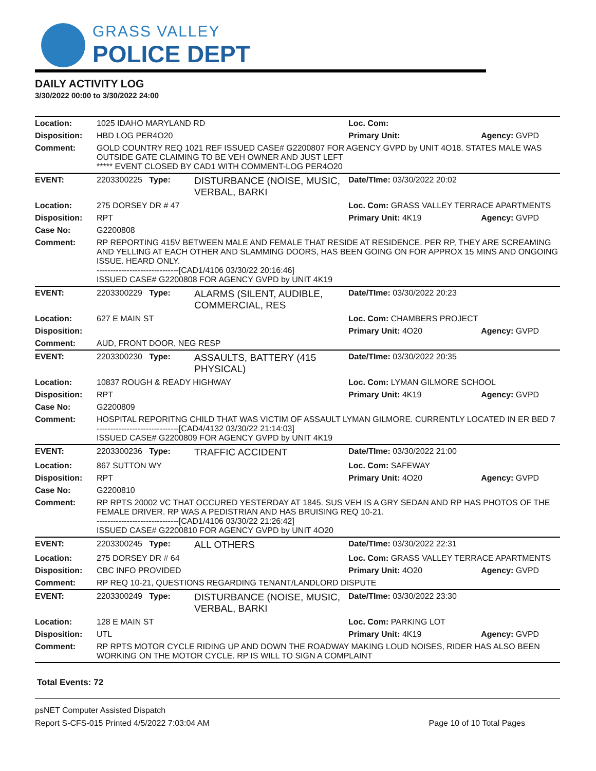GRASS VALLEY
POLICE DEPT
DAILY ACTIVITY LOG
3/30/2022 00:00 to 3/30/2022 24:00
| Location: | 1025 IDAHO MARYLAND RD | | Loc. Com: | |
| Disposition: | HBD LOG PER4O20 | | Primary Unit: | Agency: GVPD |
| Comment: | GOLD COUNTRY REQ 1021 REF ISSUED CASE# G2200807 FOR AGENCY GVPD by UNIT 4O18. STATES MALE WAS OUTSIDE GATE CLAIMING TO BE VEH OWNER AND JUST LEFT ***** EVENT CLOSED BY CAD1 WITH COMMENT-LOG PER4O20 | | | |
| EVENT: | 2203300225 Type: | DISTURBANCE (NOISE, MUSIC, VERBAL, BARKI | Date/TIme: 03/30/2022 20:02 | |
| Location: | 275 DORSEY DR # 47 | | Loc. Com: GRASS VALLEY TERRACE APARTMENTS | |
| Disposition: | RPT | | Primary Unit: 4K19 | Agency: GVPD |
| Case No: | G2200808 | | | |
| Comment: | RP REPORTING 415V BETWEEN MALE AND FEMALE THAT RESIDE AT RESIDENCE. PER RP, THEY ARE SCREAMING AND YELLING AT EACH OTHER AND SLAMMING DOORS, HAS BEEN GOING ON FOR APPROX 15 MINS AND ONGOING ISSUE. HEARD ONLY. ------------------------------[CAD1/4106 03/30/22 20:16:46] ISSUED CASE# G2200808 FOR AGENCY GVPD by UNIT 4K19 | | | |
| EVENT: | 2203300229 Type: | ALARMS (SILENT, AUDIBLE, COMMERCIAL, RES | Date/TIme: 03/30/2022 20:23 | |
| Location: | 627 E MAIN ST | | Loc. Com: CHAMBERS PROJECT | |
| Disposition: | | | Primary Unit: 4O20 | Agency: GVPD |
| Comment: | AUD, FRONT DOOR, NEG RESP | | | |
| EVENT: | 2203300230 Type: | ASSAULTS, BATTERY (415 PHYSICAL) | Date/TIme: 03/30/2022 20:35 | |
| Location: | 10837 ROUGH & READY HIGHWAY | | Loc. Com: LYMAN GILMORE SCHOOL | |
| Disposition: | RPT | | Primary Unit: 4K19 | Agency: GVPD |
| Case No: | G2200809 | | | |
| Comment: | HOSPITAL REPORITNG CHILD THAT WAS VICTIM OF ASSAULT LYMAN GILMORE. CURRENTLY LOCATED IN ER BED 7 ------------------------------[CAD4/4132 03/30/22 21:14:03] ISSUED CASE# G2200809 FOR AGENCY GVPD by UNIT 4K19 | | | |
| EVENT: | 2203300236 Type: | TRAFFIC ACCIDENT | Date/TIme: 03/30/2022 21:00 | |
| Location: | 867 SUTTON WY | | Loc. Com: SAFEWAY | |
| Disposition: | RPT | | Primary Unit: 4O20 | Agency: GVPD |
| Case No: | G2200810 | | | |
| Comment: | RP RPTS 20002 VC THAT OCCURED YESTERDAY AT 1845. SUS VEH IS A GRY SEDAN AND RP HAS PHOTOS OF THE FEMALE DRIVER. RP WAS A PEDISTRIAN AND HAS BRUISING REQ 10-21. ------------------------------[CAD1/4106 03/30/22 21:26:42] ISSUED CASE# G2200810 FOR AGENCY GVPD by UNIT 4O20 | | | |
| EVENT: | 2203300245 Type: | ALL OTHERS | Date/TIme: 03/30/2022 22:31 | |
| Location: | 275 DORSEY DR # 64 | | Loc. Com: GRASS VALLEY TERRACE APARTMENTS | |
| Disposition: | CBC INFO PROVIDED | | Primary Unit: 4O20 | Agency: GVPD |
| Comment: | RP REQ 10-21, QUESTIONS REGARDING TENANT/LANDLORD DISPUTE | | | |
| EVENT: | 2203300249 Type: | DISTURBANCE (NOISE, MUSIC, VERBAL, BARKI | Date/TIme: 03/30/2022 23:30 | |
| Location: | 128 E MAIN ST | | Loc. Com: PARKING LOT | |
| Disposition: | UTL | | Primary Unit: 4K19 | Agency: GVPD |
| Comment: | RP RPTS MOTOR CYCLE RIDING UP AND DOWN THE ROADWAY MAKING LOUD NOISES, RIDER HAS ALSO BEEN WORKING ON THE MOTOR CYCLE. RP IS WILL TO SIGN A COMPLAINT | | | |
Total Events: 72
psNET Computer Assisted Dispatch
Report S-CFS-015 Printed 4/5/2022 7:03:04 AM Page 10 of 10 Total Pages